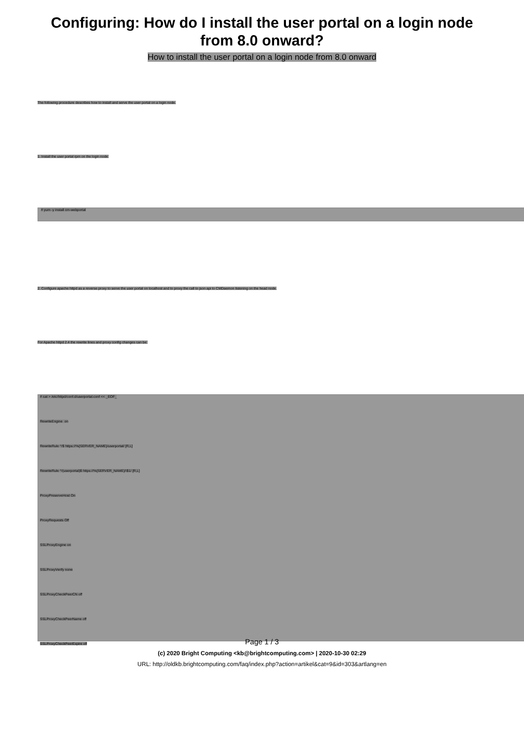Configuring: How do I install the user portal on a login node from 8.0 onward?
How to install the user portal on a login node from 8.0 onward
The following procedure describes how to install and serve the user portal on a login node.
1. Install the user portal rpm on the login node:
# yum -y install cm-webportal
2. Configure apache httpd as a reverse proxy to serve the user portal on localhost and to proxy the call to json api to CMDaemon listening on the head node.
For Apache httpd 2.4 the rewrite lines and proxy config changes can be:
# cat > /etc/httpd/conf.d/userportal.conf << _EOF_
RewriteEngine on
RewriteRule ^/$ https://%{SERVER_NAME}/userportal/ [R,L]
RewriteRule ^/(userportal)$ https://%{SERVER_NAME}/\$1/ [R,L]
ProxyPreserveHost On
ProxyRequests Off
SSLProxyEngine on
SSLProxyVerify none
SSLProxyCheckPeerCN off
SSLProxyCheckPeerName off
SSLProxyCheckPeerExpire off
Page 1 / 3
(c) 2020 Bright Computing <kb@brightcomputing.com> | 2020-10-30 02:29
URL: http://oldkb.brightcomputing.com/faq/index.php?action=artikel&cat=9&id=303&artlang=en